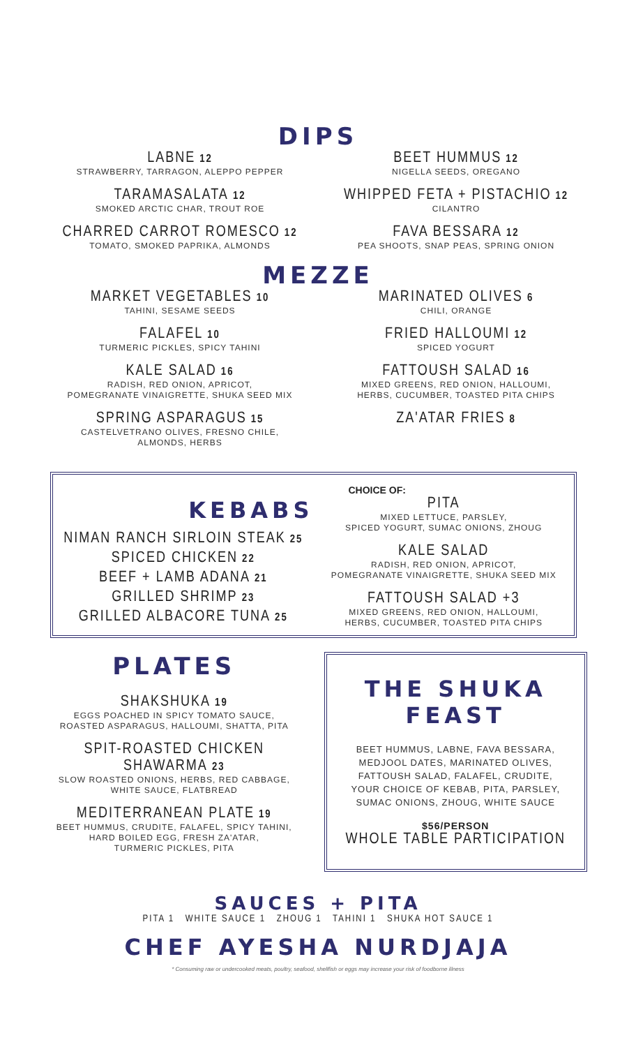DIPS
LABNE 12
STRAWBERRY, TARRAGON, ALEPPO PEPPER
TARAMASALATA 12
SMOKED ARCTIC CHAR, TROUT ROE
CHARRED CARROT ROMESCO 12
TOMATO, SMOKED PAPRIKA, ALMONDS
BEET HUMMUS 12
NIGELLA SEEDS, OREGANO
WHIPPED FETA + PISTACHIO 12
CILANTRO
FAVA BESSARA 12
PEA SHOOTS, SNAP PEAS, SPRING ONION
MEZZE
MARKET VEGETABLES 10
TAHINI, SESAME SEEDS
FALAFEL 10
TURMERIC PICKLES, SPICY TAHINI
KALE SALAD 16
RADISH, RED ONION, APRICOT,
POMEGRANATE VINAIGRETTE, SHUKA SEED MIX
SPRING ASPARAGUS 15
CASTELVETRANO OLIVES, FRESNO CHILE,
ALMONDS, HERBS
MARINATED OLIVES 6
CHILI, ORANGE
FRIED HALLOUMI 12
SPICED YOGURT
FATTOUSH SALAD 16
MIXED GREENS, RED ONION, HALLOUMI,
HERBS, CUCUMBER, TOASTED PITA CHIPS
ZA'ATAR FRIES 8
KEBABS
NIMAN RANCH SIRLOIN STEAK 25
SPICED CHICKEN 22
BEEF + LAMB ADANA 21
GRILLED SHRIMP 23
GRILLED ALBACORE TUNA 25
CHOICE OF:
PITA
MIXED LETTUCE, PARSLEY,
SPICED YOGURT, SUMAC ONIONS, ZHOUG
KALE SALAD
RADISH, RED ONION, APRICOT,
POMEGRANATE VINAIGRETTE, SHUKA SEED MIX
FATTOUSH SALAD +3
MIXED GREENS, RED ONION, HALLOUMI,
HERBS, CUCUMBER, TOASTED PITA CHIPS
PLATES
SHAKSHUKA 19
EGGS POACHED IN SPICY TOMATO SAUCE,
ROASTED ASPARAGUS, HALLOUMI, SHATTA, PITA
SPIT-ROASTED CHICKEN SHAWARMA 23
SLOW ROASTED ONIONS, HERBS, RED CABBAGE,
WHITE SAUCE, FLATBREAD
MEDITERRANEAN PLATE 19
BEET HUMMUS, CRUDITE, FALAFEL, SPICY TAHINI,
HARD BOILED EGG, FRESH ZA'ATAR,
TURMERIC PICKLES, PITA
THE SHUKA FEAST
BEET HUMMUS, LABNE, FAVA BESSARA,
MEDJOOL DATES, MARINATED OLIVES,
FATTOUSH SALAD, FALAFEL, CRUDITE,
YOUR CHOICE OF KEBAB, PITA, PARSLEY,
SUMAC ONIONS, ZHOUG, WHITE SAUCE
$56/PERSON
WHOLE TABLE PARTICIPATION
SAUCES + PITA
PITA 1 WHITE SAUCE 1 ZHOUG 1 TAHINI 1 SHUKA HOT SAUCE 1
CHEF AYESHA NURDJAJA
* Consuming raw or undercooked meats, poultry, seafood, shellfish or eggs may increase your risk of foodborne illness